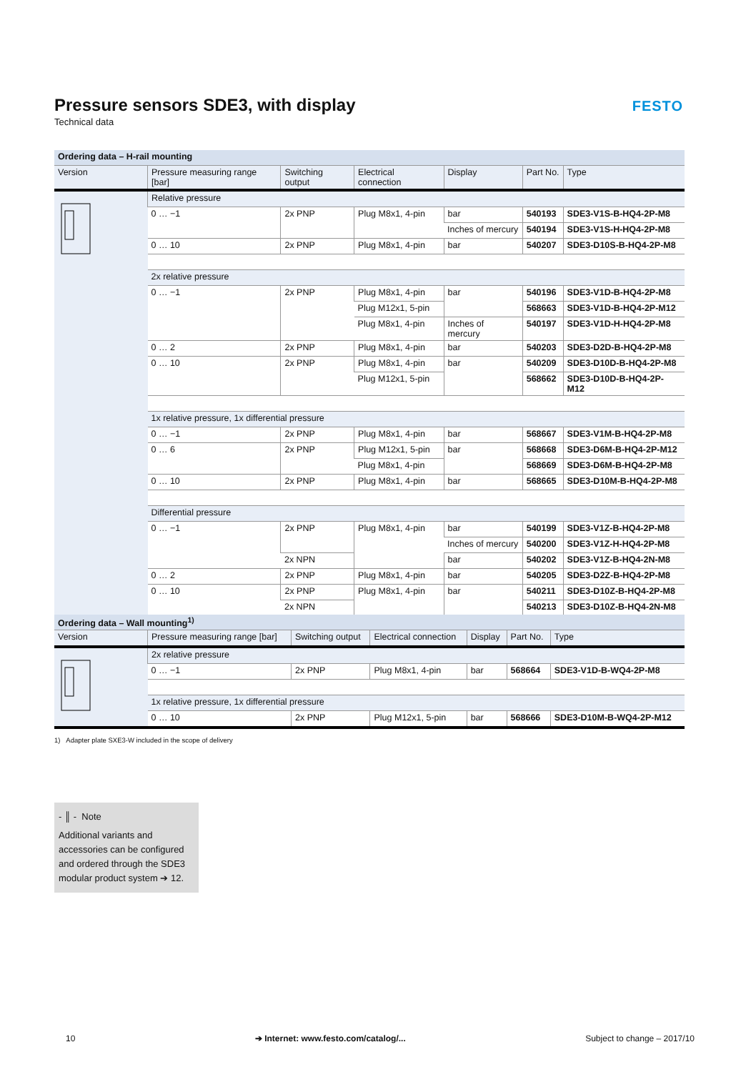Pressure sensors SDE3, with display
Technical data
FESTO
| Ordering data – H-rail mounting | | | | | | |
| --- | --- | --- | --- | --- | --- | --- |
| Version | Pressure measuring range [bar] | Switching output | Electrical connection | Display | Part No. | Type |
| | Relative pressure | | | | | |
| | 0 … −1 | 2x PNP | Plug M8x1, 4-pin | bar | 540193 | SDE3-V1S-B-HQ4-2P-M8 |
| | | | | Inches of mercury | 540194 | SDE3-V1S-H-HQ4-2P-M8 |
| | 0 … 10 | 2x PNP | Plug M8x1, 4-pin | bar | 540207 | SDE3-D10S-B-HQ4-2P-M8 |
| | 2x relative pressure | | | | | |
| | 0 … −1 | 2x PNP | Plug M8x1, 4-pin | bar | 540196 | SDE3-V1D-B-HQ4-2P-M8 |
| | | | Plug M12x1, 5-pin | | 568663 | SDE3-V1D-B-HQ4-2P-M12 |
| | | | Plug M8x1, 4-pin | Inches of mercury | 540197 | SDE3-V1D-H-HQ4-2P-M8 |
| | 0 … 2 | 2x PNP | Plug M8x1, 4-pin | bar | 540203 | SDE3-D2D-B-HQ4-2P-M8 |
| | 0 … 10 | 2x PNP | Plug M8x1, 4-pin | bar | 540209 | SDE3-D10D-B-HQ4-2P-M8 |
| | | | Plug M12x1, 5-pin | | 568662 | SDE3-D10D-B-HQ4-2P-M12 |
| | 1x relative pressure, 1x differential pressure | | | | | |
| | 0 … −1 | 2x PNP | Plug M8x1, 4-pin | bar | 568667 | SDE3-V1M-B-HQ4-2P-M8 |
| | 0 … 6 | 2x PNP | Plug M12x1, 5-pin | bar | 568668 | SDE3-D6M-B-HQ4-2P-M12 |
| | | | Plug M8x1, 4-pin | | 568669 | SDE3-D6M-B-HQ4-2P-M8 |
| | 0 … 10 | 2x PNP | Plug M8x1, 4-pin | bar | 568665 | SDE3-D10M-B-HQ4-2P-M8 |
| | Differential pressure | | | | | |
| | 0 … −1 | 2x PNP | Plug M8x1, 4-pin | bar | 540199 | SDE3-V1Z-B-HQ4-2P-M8 |
| | | | | Inches of mercury | 540200 | SDE3-V1Z-H-HQ4-2P-M8 |
| | | 2x NPN | | bar | 540202 | SDE3-V1Z-B-HQ4-2N-M8 |
| | 0 … 2 | 2x PNP | Plug M8x1, 4-pin | bar | 540205 | SDE3-D2Z-B-HQ4-2P-M8 |
| | 0 … 10 | 2x PNP | Plug M8x1, 4-pin | bar | 540211 | SDE3-D10Z-B-HQ4-2P-M8 |
| | | 2x NPN | | | 540213 | SDE3-D10Z-B-HQ4-2N-M8 |
| Ordering data – Wall mounting<sup>1)</sup> | | | | | | |
| --- | --- | --- | --- | --- | --- | --- |
| Version | Pressure measuring range [bar] | Switching output | Electrical connection | Display | Part No. | Type |
| | 2x relative pressure | | | | | |
| | 0 … −1 | 2x PNP | Plug M8x1, 4-pin | bar | 568664 | SDE3-V1D-B-WQ4-2P-M8 |
| | 1x relative pressure, 1x differential pressure | | | | | |
| | 0 … 10 | 2x PNP | Plug M12x1, 5-pin | bar | 568666 | SDE3-D10M-B-WQ4-2P-M12 |
1) Adapter plate SXE3-W included in the scope of delivery
- ║ - Note
Additional variants and accessories can be configured and ordered through the SDE3 modular product system ➔ 12.
10 ➔ Internet: www.festo.com/catalog/... Subject to change – 2017/10